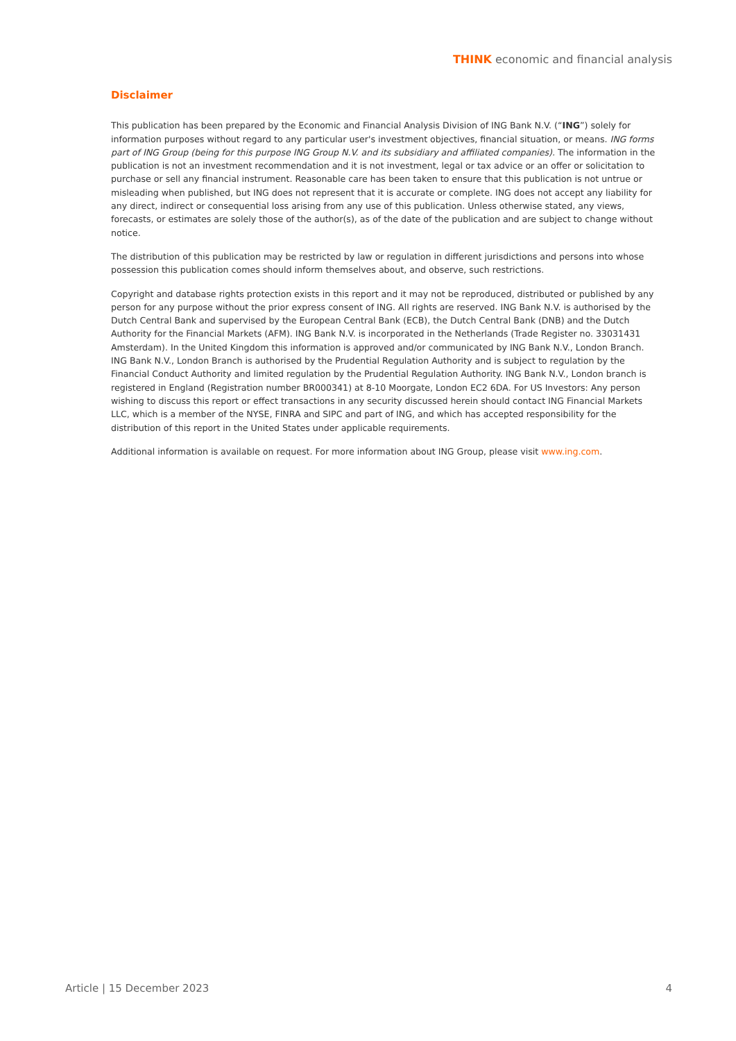THINK economic and financial analysis
Disclaimer
This publication has been prepared by the Economic and Financial Analysis Division of ING Bank N.V. (“ING”) solely for information purposes without regard to any particular user's investment objectives, financial situation, or means. ING forms part of ING Group (being for this purpose ING Group N.V. and its subsidiary and affiliated companies). The information in the publication is not an investment recommendation and it is not investment, legal or tax advice or an offer or solicitation to purchase or sell any financial instrument. Reasonable care has been taken to ensure that this publication is not untrue or misleading when published, but ING does not represent that it is accurate or complete. ING does not accept any liability for any direct, indirect or consequential loss arising from any use of this publication. Unless otherwise stated, any views, forecasts, or estimates are solely those of the author(s), as of the date of the publication and are subject to change without notice.
The distribution of this publication may be restricted by law or regulation in different jurisdictions and persons into whose possession this publication comes should inform themselves about, and observe, such restrictions.
Copyright and database rights protection exists in this report and it may not be reproduced, distributed or published by any person for any purpose without the prior express consent of ING. All rights are reserved. ING Bank N.V. is authorised by the Dutch Central Bank and supervised by the European Central Bank (ECB), the Dutch Central Bank (DNB) and the Dutch Authority for the Financial Markets (AFM). ING Bank N.V. is incorporated in the Netherlands (Trade Register no. 33031431 Amsterdam). In the United Kingdom this information is approved and/or communicated by ING Bank N.V., London Branch. ING Bank N.V., London Branch is authorised by the Prudential Regulation Authority and is subject to regulation by the Financial Conduct Authority and limited regulation by the Prudential Regulation Authority. ING Bank N.V., London branch is registered in England (Registration number BR000341) at 8-10 Moorgate, London EC2 6DA. For US Investors: Any person wishing to discuss this report or effect transactions in any security discussed herein should contact ING Financial Markets LLC, which is a member of the NYSE, FINRA and SIPC and part of ING, and which has accepted responsibility for the distribution of this report in the United States under applicable requirements.
Additional information is available on request. For more information about ING Group, please visit www.ing.com.
Article | 15 December 2023 4